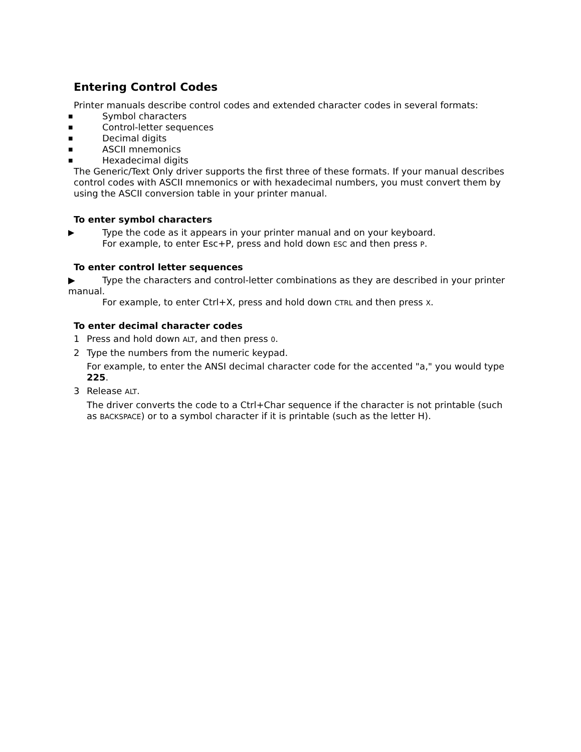Entering Control Codes
Printer manuals describe control codes and extended character codes in several formats:
■ Symbol characters
■ Control-letter sequences
■ Decimal digits
■ ASCII mnemonics
■ Hexadecimal digits
The Generic/Text Only driver supports the first three of these formats. If your manual describes control codes with ASCII mnemonics or with hexadecimal numbers, you must convert them by using the ASCII conversion table in your printer manual.
To enter symbol characters
▶ Type the code as it appears in your printer manual and on your keyboard.
For example, to enter Esc+P, press and hold down ESC and then press P.
To enter control letter sequences
▶ Type the characters and control-letter combinations as they are described in your printer manual.
For example, to enter Ctrl+X, press and hold down CTRL and then press X.
To enter decimal character codes
1 Press and hold down ALT, and then press 0.
2 Type the numbers from the numeric keypad.
For example, to enter the ANSI decimal character code for the accented "a," you would type 225.
3 Release ALT.
The driver converts the code to a Ctrl+Char sequence if the character is not printable (such as BACKSPACE) or to a symbol character if it is printable (such as the letter H).